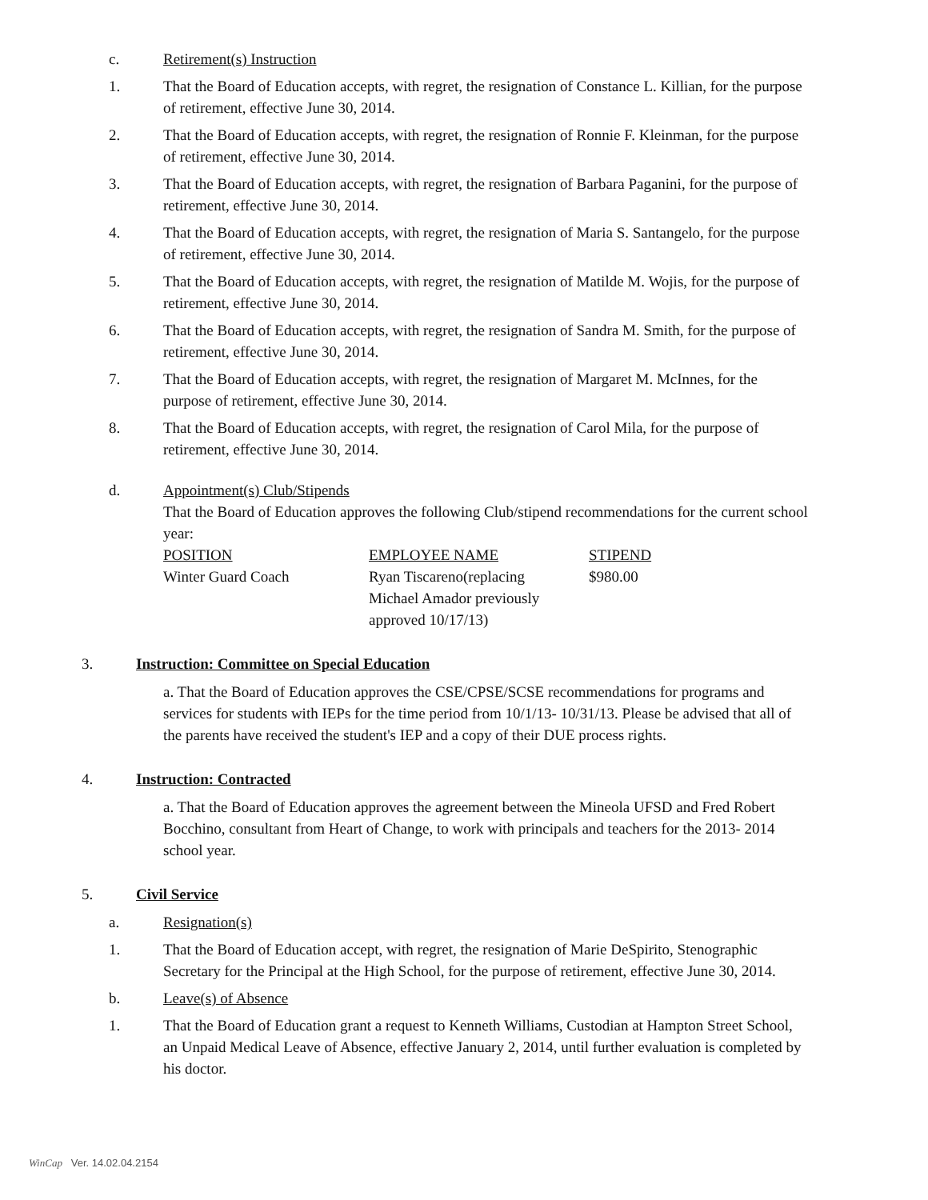c. Retirement(s) Instruction
1. That the Board of Education accepts, with regret, the resignation of Constance L. Killian, for the purpose of retirement, effective June 30, 2014.
2. That the Board of Education accepts, with regret, the resignation of Ronnie F. Kleinman, for the purpose of retirement, effective June 30, 2014.
3. That the Board of Education accepts, with regret, the resignation of Barbara Paganini, for the purpose of retirement, effective June 30, 2014.
4. That the Board of Education accepts, with regret, the resignation of Maria S. Santangelo, for the purpose of retirement, effective June 30, 2014.
5. That the Board of Education accepts, with regret, the resignation of Matilde M. Wojis, for the purpose of retirement, effective June 30, 2014.
6. That the Board of Education accepts, with regret, the resignation of Sandra M. Smith, for the purpose of retirement, effective June 30, 2014.
7. That the Board of Education accepts, with regret, the resignation of Margaret M. McInnes, for the purpose of retirement, effective June 30, 2014.
8. That the Board of Education accepts, with regret, the resignation of Carol Mila, for the purpose of retirement, effective June 30, 2014.
d. Appointment(s) Club/Stipends
That the Board of Education approves the following Club/stipend recommendations for the current school year:
| POSITION | EMPLOYEE NAME | STIPEND |
| Winter Guard Coach | Ryan Tiscareno(replacing Michael Amador previously approved 10/17/13) | $980.00 |
3. Instruction: Committee on Special Education
a. That the Board of Education approves the CSE/CPSE/SCSE recommendations for programs and services for students with IEPs for the time period from 10/1/13- 10/31/13. Please be advised that all of the parents have received the student's IEP and a copy of their DUE process rights.
4. Instruction: Contracted
a. That the Board of Education approves the agreement between the Mineola UFSD and Fred Robert Bocchino, consultant from Heart of Change, to work with principals and teachers for the 2013- 2014 school year.
5. Civil Service
a. Resignation(s)
1. That the Board of Education accept, with regret, the resignation of Marie DeSpirito, Stenographic Secretary for the Principal at the High School, for the purpose of retirement, effective June 30, 2014.
b. Leave(s) of Absence
1. That the Board of Education grant a request to Kenneth Williams, Custodian at Hampton Street School, an Unpaid Medical Leave of Absence, effective January 2, 2014, until further evaluation is completed by his doctor.
WinCap Ver. 14.02.04.2154